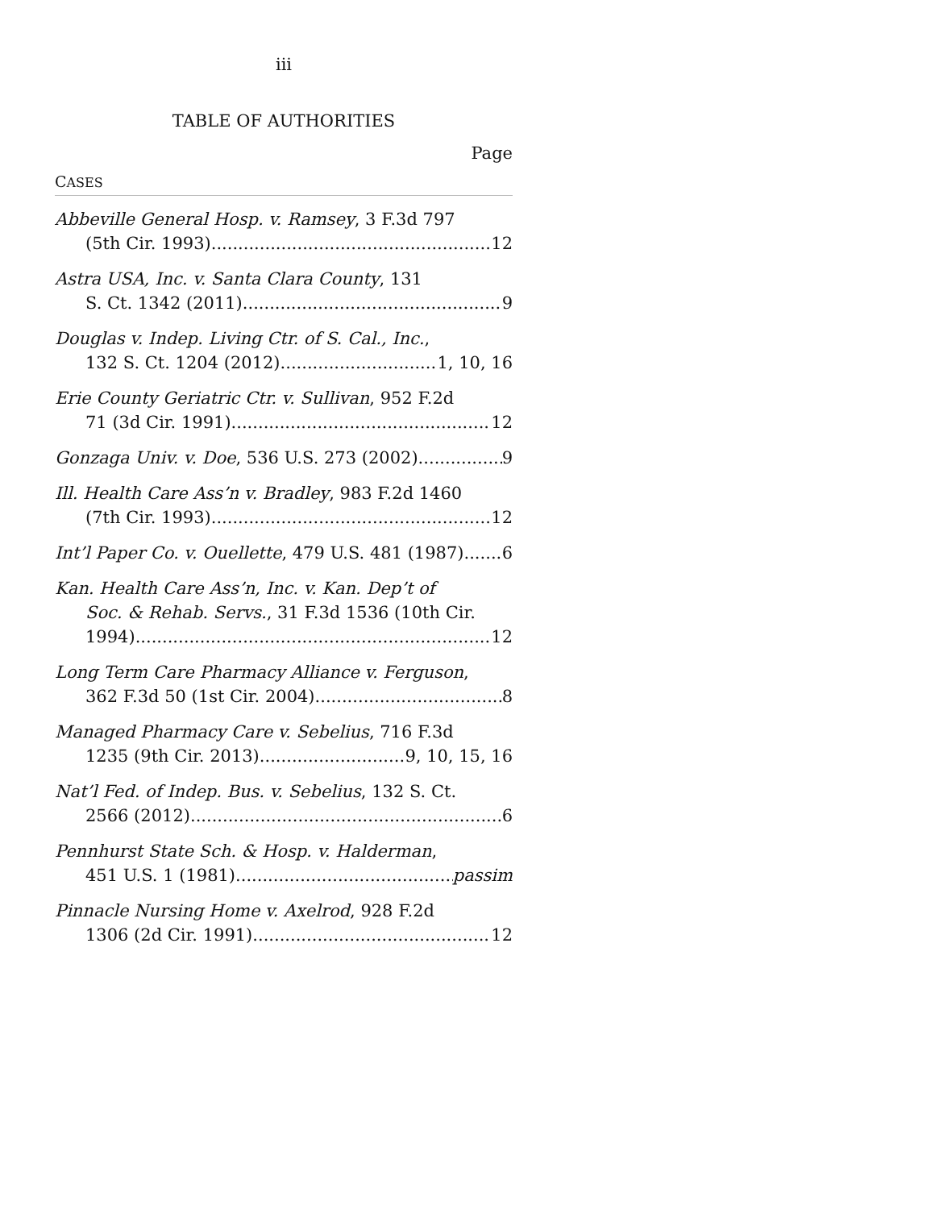iii
TABLE OF AUTHORITIES
Page
CASES
Abbeville General Hosp. v. Ramsey, 3 F.3d 797
(5th Cir. 1993) 12
Astra USA, Inc. v. Santa Clara County, 131
S. Ct. 1342 (2011) 9
Douglas v. Indep. Living Ctr. of S. Cal., Inc.,
132 S. Ct. 1204 (2012) 1, 10, 16
Erie County Geriatric Ctr. v. Sullivan, 952 F.2d
71 (3d Cir. 1991) 12
Gonzaga Univ. v. Doe, 536 U.S. 273 (2002) 9
Ill. Health Care Ass’n v. Bradley, 983 F.2d 1460
(7th Cir. 1993) 12
Int’l Paper Co. v. Ouellette, 479 U.S. 481 (1987) 6
Kan. Health Care Ass’n, Inc. v. Kan. Dep’t of
Soc. & Rehab. Servs., 31 F.3d 1536 (10th Cir.
1994) 12
Long Term Care Pharmacy Alliance v. Ferguson,
362 F.3d 50 (1st Cir. 2004) 8
Managed Pharmacy Care v. Sebelius, 716 F.3d
1235 (9th Cir. 2013) 9, 10, 15, 16
Nat’l Fed. of Indep. Bus. v. Sebelius, 132 S. Ct.
2566 (2012) 6
Pennhurst State Sch. & Hosp. v. Halderman,
451 U.S. 1 (1981) passim
Pinnacle Nursing Home v. Axelrod, 928 F.2d
1306 (2d Cir. 1991) 12